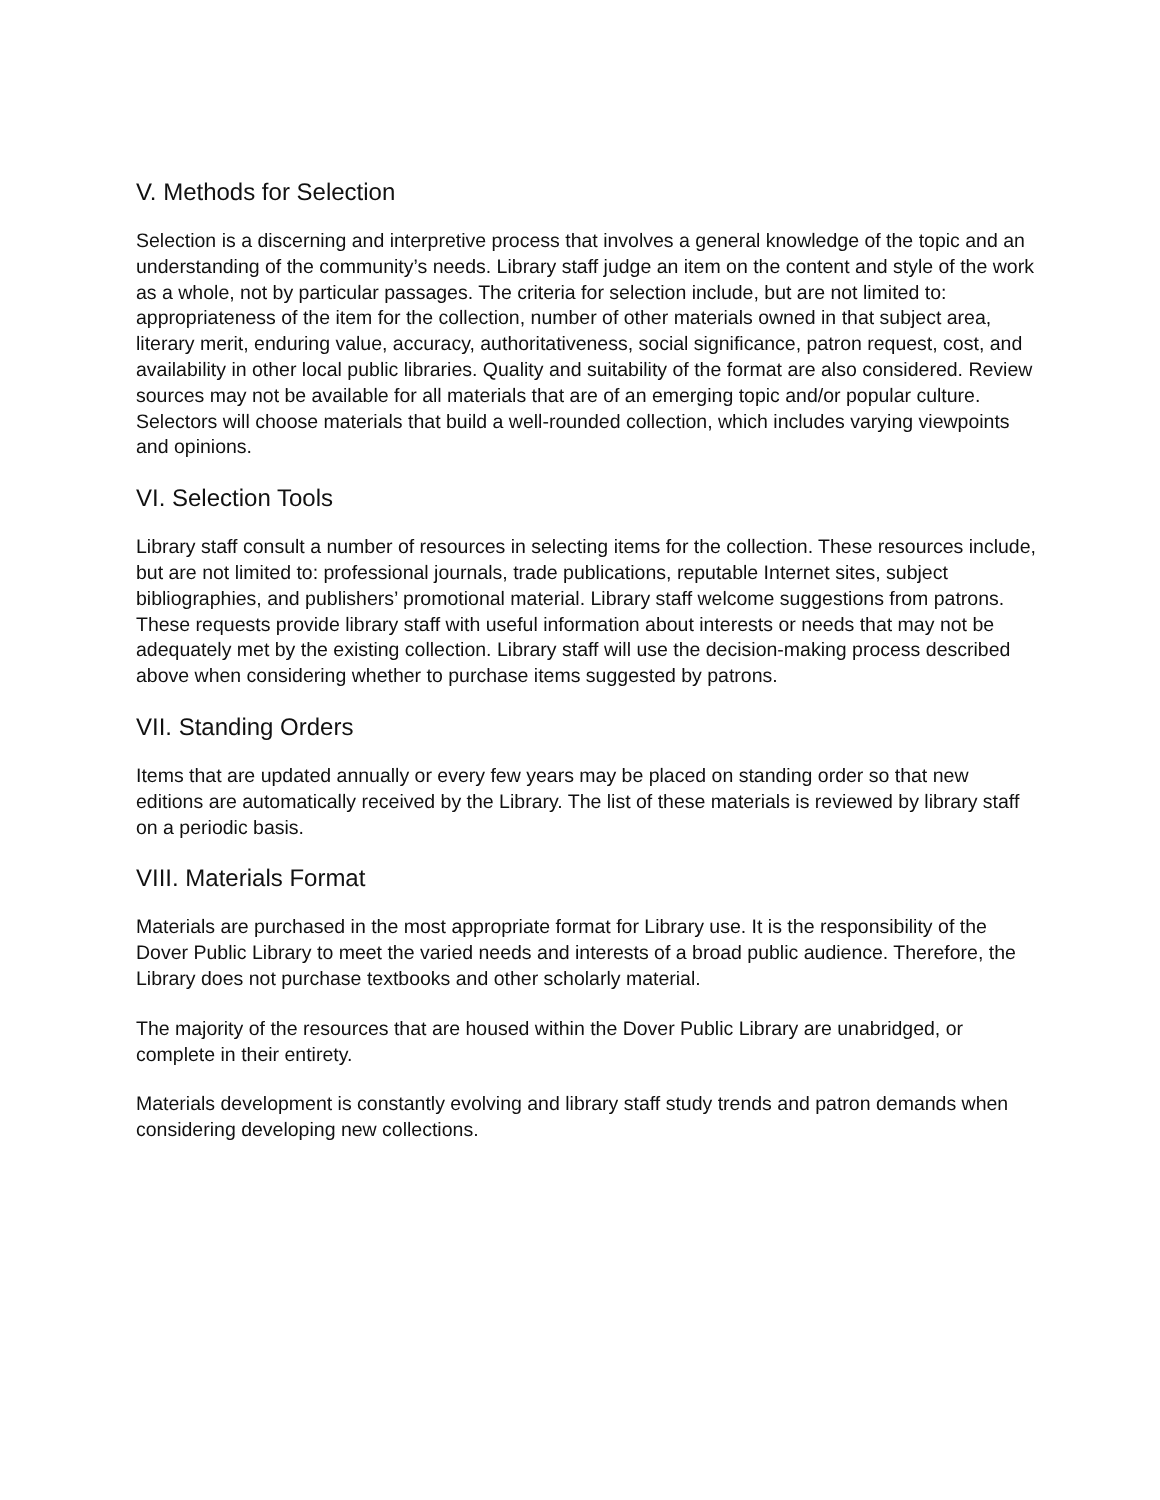V. Methods for Selection
Selection is a discerning and interpretive process that involves a general knowledge of the topic and an understanding of the community’s needs. Library staff judge an item on the content and style of the work as a whole, not by particular passages. The criteria for selection include, but are not limited to: appropriateness of the item for the collection, number of other materials owned in that subject area, literary merit, enduring value, accuracy, authoritativeness, social significance, patron request, cost, and availability in other local public libraries. Quality and suitability of the format are also considered. Review sources may not be available for all materials that are of an emerging topic and/or popular culture. Selectors will choose materials that build a well-rounded collection, which includes varying viewpoints and opinions.
VI. Selection Tools
Library staff consult a number of resources in selecting items for the collection. These resources include, but are not limited to: professional journals, trade publications, reputable Internet sites, subject bibliographies, and publishers’ promotional material. Library staff welcome suggestions from patrons. These requests provide library staff with useful information about interests or needs that may not be adequately met by the existing collection. Library staff will use the decision-making process described above when considering whether to purchase items suggested by patrons.
VII. Standing Orders
Items that are updated annually or every few years may be placed on standing order so that new editions are automatically received by the Library. The list of these materials is reviewed by library staff on a periodic basis.
VIII. Materials Format
Materials are purchased in the most appropriate format for Library use. It is the responsibility of the Dover Public Library to meet the varied needs and interests of a broad public audience. Therefore, the Library does not purchase textbooks and other scholarly material.
The majority of the resources that are housed within the Dover Public Library are unabridged, or complete in their entirety.
Materials development is constantly evolving and library staff study trends and patron demands when considering developing new collections.